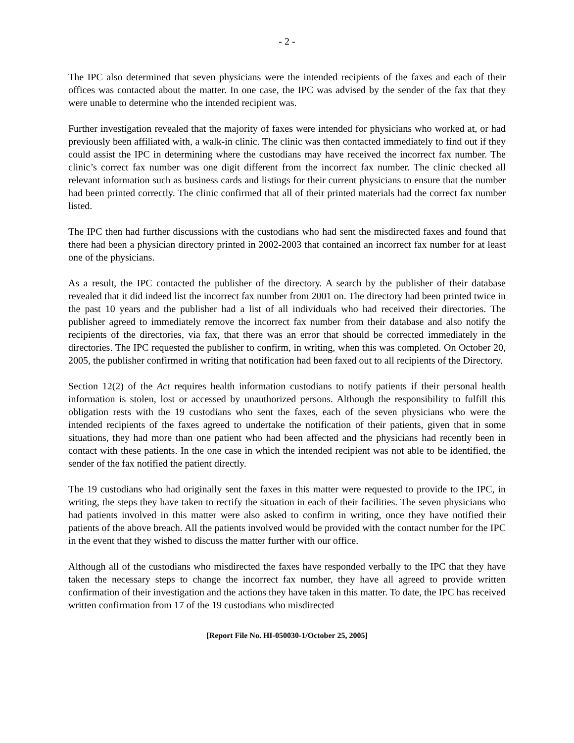- 2 -
The IPC also determined that seven physicians were the intended recipients of the faxes and each of their offices was contacted about the matter. In one case, the IPC was advised by the sender of the fax that they were unable to determine who the intended recipient was.
Further investigation revealed that the majority of faxes were intended for physicians who worked at, or had previously been affiliated with, a walk-in clinic. The clinic was then contacted immediately to find out if they could assist the IPC in determining where the custodians may have received the incorrect fax number. The clinic’s correct fax number was one digit different from the incorrect fax number. The clinic checked all relevant information such as business cards and listings for their current physicians to ensure that the number had been printed correctly. The clinic confirmed that all of their printed materials had the correct fax number listed.
The IPC then had further discussions with the custodians who had sent the misdirected faxes and found that there had been a physician directory printed in 2002-2003 that contained an incorrect fax number for at least one of the physicians.
As a result, the IPC contacted the publisher of the directory. A search by the publisher of their database revealed that it did indeed list the incorrect fax number from 2001 on. The directory had been printed twice in the past 10 years and the publisher had a list of all individuals who had received their directories. The publisher agreed to immediately remove the incorrect fax number from their database and also notify the recipients of the directories, via fax, that there was an error that should be corrected immediately in the directories. The IPC requested the publisher to confirm, in writing, when this was completed. On October 20, 2005, the publisher confirmed in writing that notification had been faxed out to all recipients of the Directory.
Section 12(2) of the Act requires health information custodians to notify patients if their personal health information is stolen, lost or accessed by unauthorized persons. Although the responsibility to fulfill this obligation rests with the 19 custodians who sent the faxes, each of the seven physicians who were the intended recipients of the faxes agreed to undertake the notification of their patients, given that in some situations, they had more than one patient who had been affected and the physicians had recently been in contact with these patients. In the one case in which the intended recipient was not able to be identified, the sender of the fax notified the patient directly.
The 19 custodians who had originally sent the faxes in this matter were requested to provide to the IPC, in writing, the steps they have taken to rectify the situation in each of their facilities. The seven physicians who had patients involved in this matter were also asked to confirm in writing, once they have notified their patients of the above breach. All the patients involved would be provided with the contact number for the IPC in the event that they wished to discuss the matter further with our office.
Although all of the custodians who misdirected the faxes have responded verbally to the IPC that they have taken the necessary steps to change the incorrect fax number, they have all agreed to provide written confirmation of their investigation and the actions they have taken in this matter. To date, the IPC has received written confirmation from 17 of the 19 custodians who misdirected
[Report File No. HI-050030-1/October 25, 2005]